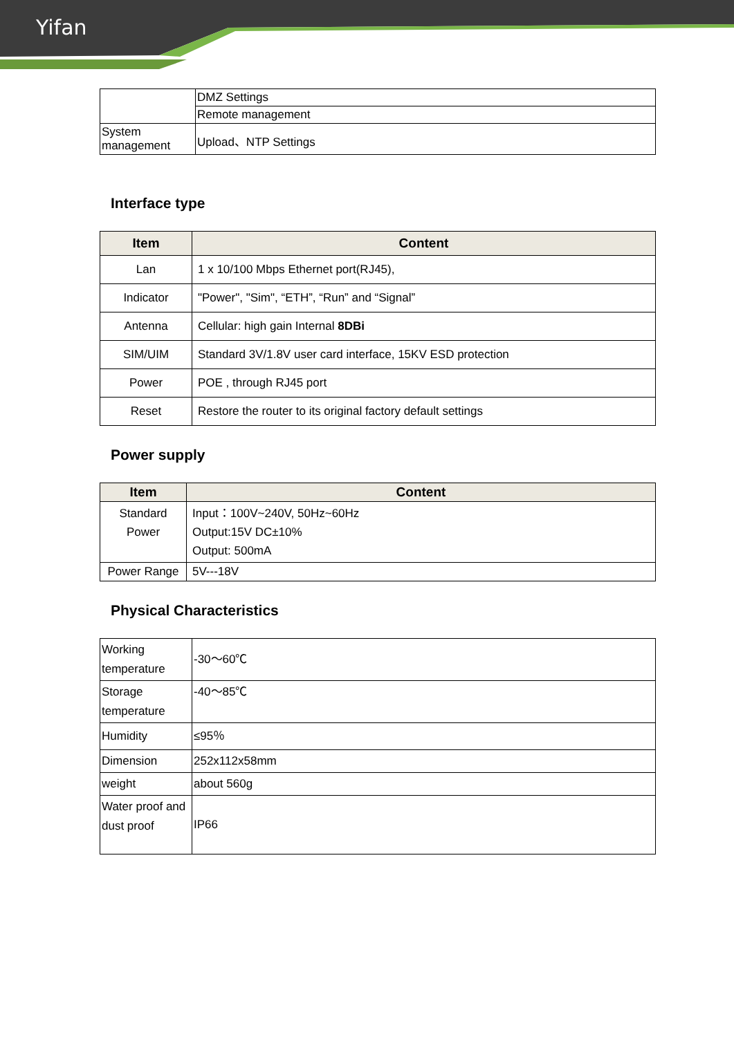Yifan
| | DMZ Settings |
| | Remote management |
| System management | Upload、NTP Settings |
Interface type
| Item | Content |
| --- | --- |
| Lan | 1 x 10/100 Mbps Ethernet port(RJ45), |
| Indicator | "Power", "Sim", “ETH”, “Run” and “Signal” |
| Antenna | Cellular: high gain Internal 8DBi |
| SIM/UIM | Standard 3V/1.8V user card interface, 15KV ESD protection |
| Power | POE , through RJ45 port |
| Reset | Restore the router to its original factory default settings |
Power supply
| Item | Content |
| --- | --- |
| Standard Power | Input：100V~240V, 50Hz~60Hz Output:15V DC±10% Output: 500mA |
| Power Range | 5V---18V |
Physical Characteristics
| Working temperature | -30～60℃ |
| Storage temperature | -40～85℃ |
| Humidity | ≤95％ |
| Dimension | 252x112x58mm |
| weight | about 560g |
| Water proof and dust proof | IP66 |